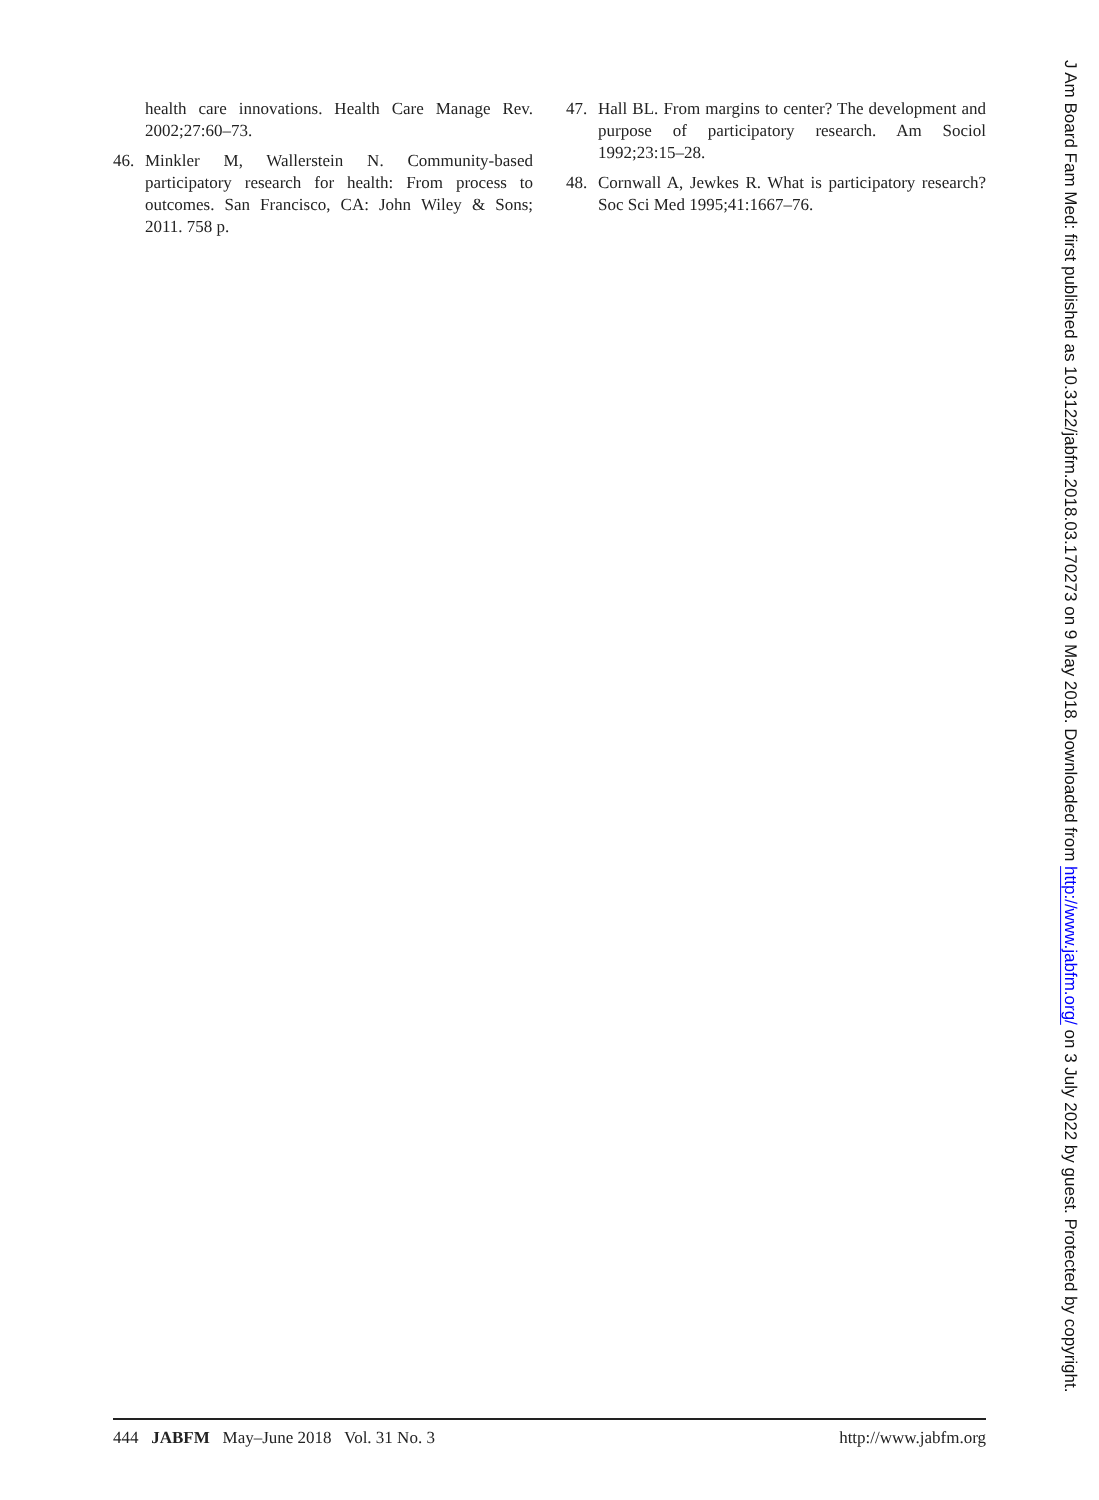health care innovations. Health Care Manage Rev. 2002;27:60–73.
46. Minkler M, Wallerstein N. Community-based participatory research for health: From process to outcomes. San Francisco, CA: John Wiley & Sons; 2011. 758 p.
47. Hall BL. From margins to center? The development and purpose of participatory research. Am Sociol 1992;23:15–28.
48. Cornwall A, Jewkes R. What is participatory research? Soc Sci Med 1995;41:1667–76.
444 JABFM May–June 2018 Vol. 31 No. 3 http://www.jabfm.org
J Am Board Fam Med: first published as 10.3122/jabfm.2018.03.170273 on 9 May 2018. Downloaded from http://www.jabfm.org/ on 3 July 2022 by guest. Protected by copyright.